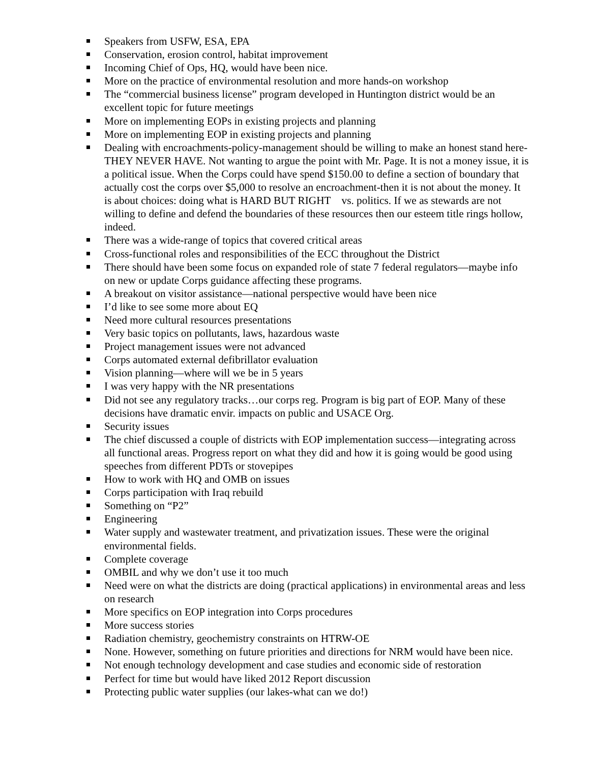Speakers from USFW, ESA, EPA
Conservation, erosion control, habitat improvement
Incoming Chief of Ops, HQ, would have been nice.
More on the practice of environmental resolution and more hands-on workshop
The “commercial business license” program developed in Huntington district would be an excellent topic for future meetings
More on implementing EOPs in existing projects and planning
More on implementing EOP in existing projects and planning
Dealing with encroachments-policy-management should be willing to make an honest stand here-THEY NEVER HAVE. Not wanting to argue the point with Mr. Page. It is not a money issue, it is a political issue. When the Corps could have spend $150.00 to define a section of boundary that actually cost the corps over $5,000 to resolve an encroachment-then it is not about the money. It is about choices: doing what is HARD BUT RIGHT vs. politics. If we as stewards are not willing to define and defend the boundaries of these resources then our esteem title rings hollow, indeed.
There was a wide-range of topics that covered critical areas
Cross-functional roles and responsibilities of the ECC throughout the District
There should have been some focus on expanded role of state 7 federal regulators—maybe info on new or update Corps guidance affecting these programs.
A breakout on visitor assistance—national perspective would have been nice
I’d like to see some more about EQ
Need more cultural resources presentations
Very basic topics on pollutants, laws, hazardous waste
Project management issues were not advanced
Corps automated external defibrillator evaluation
Vision planning—where will we be in 5 years
I was very happy with the NR presentations
Did not see any regulatory tracks…our corps reg. Program is big part of EOP. Many of these decisions have dramatic envir. impacts on public and USACE Org.
Security issues
The chief discussed a couple of districts with EOP implementation success—integrating across all functional areas. Progress report on what they did and how it is going would be good using speeches from different PDTs or stovepipes
How to work with HQ and OMB on issues
Corps participation with Iraq rebuild
Something on “P2”
Engineering
Water supply and wastewater treatment, and privatization issues. These were the original environmental fields.
Complete coverage
OMBIL and why we don’t use it too much
Need were on what the districts are doing (practical applications) in environmental areas and less on research
More specifics on EOP integration into Corps procedures
More success stories
Radiation chemistry, geochemistry constraints on HTRW-OE
None. However, something on future priorities and directions for NRM would have been nice.
Not enough technology development and case studies and economic side of restoration
Perfect for time but would have liked 2012 Report discussion
Protecting public water supplies (our lakes-what can we do!)